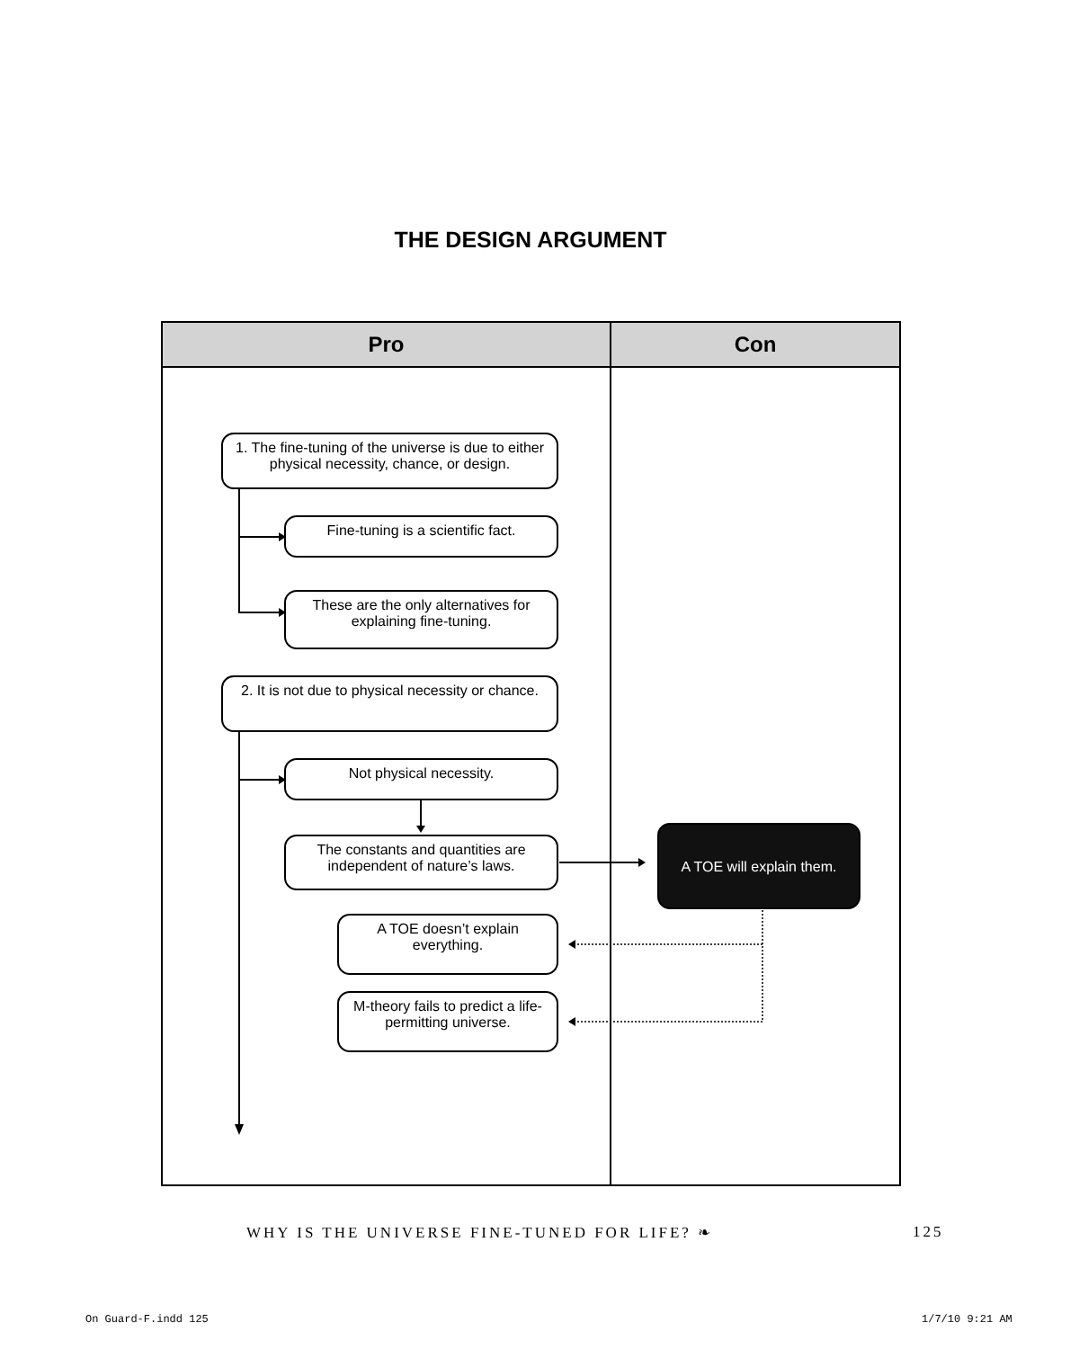THE DESIGN ARGUMENT
| Pro | Con |
| --- | --- |
1. The fine-tuning of the universe is due to either physical necessity, chance, or design.
Fine-tuning is a scientific fact.
These are the only alternatives for explaining fine-tuning.
2. It is not due to physical necessity or chance.
Not physical necessity.
The constants and quantities are independent of nature’s laws.
A TOE will explain them.
A TOE doesn’t explain everything.
M-theory fails to predict a life-permitting universe.
WHY IS THE UNIVERSE FINE-TUNED FOR LIFE? ❧
125
On Guard-F.indd 125 1/7/10 9:21 AM